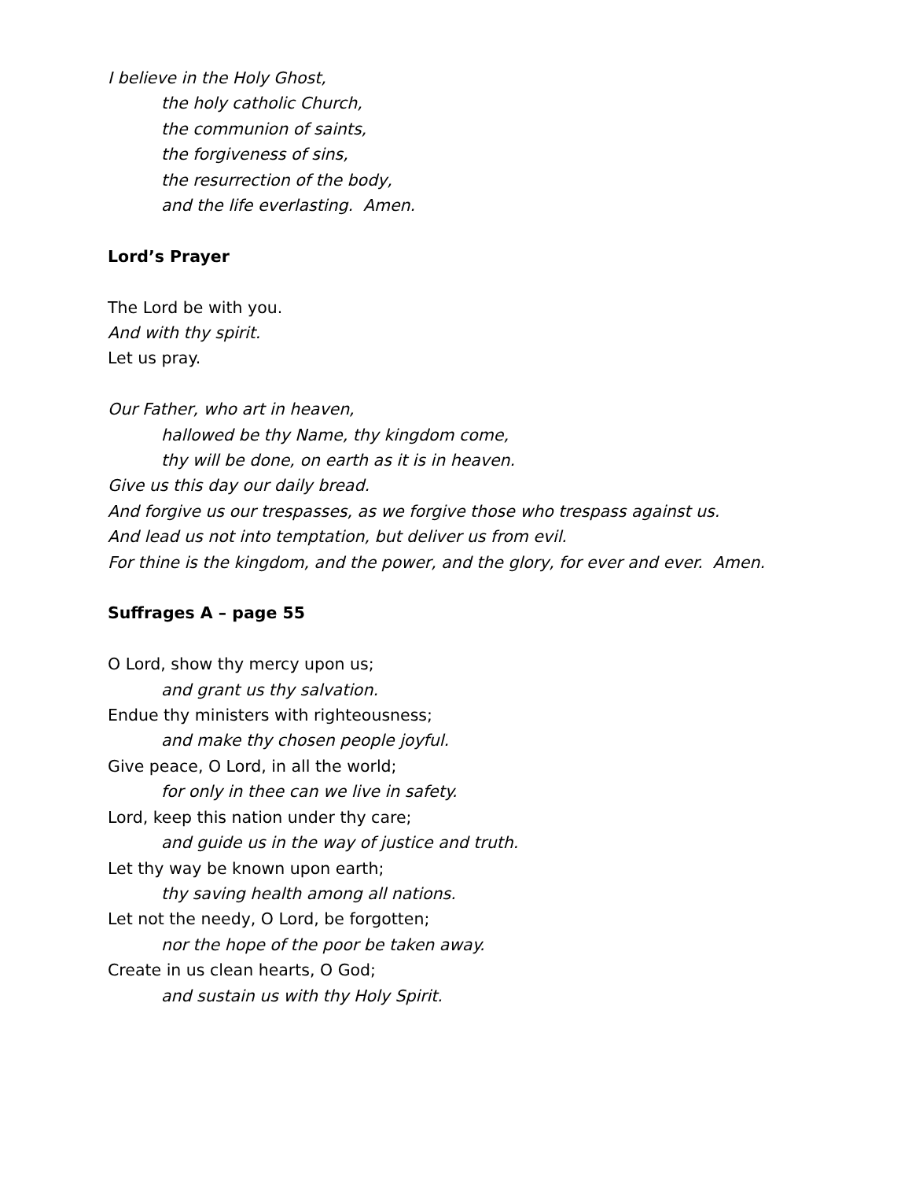I believe in the Holy Ghost,
the holy catholic Church,
the communion of saints,
the forgiveness of sins,
the resurrection of the body,
and the life everlasting. Amen.
Lord’s Prayer
The Lord be with you.
And with thy spirit.
Let us pray.
Our Father, who art in heaven,
hallowed be thy Name, thy kingdom come,
thy will be done, on earth as it is in heaven.
Give us this day our daily bread.
And forgive us our trespasses, as we forgive those who trespass against us.
And lead us not into temptation, but deliver us from evil.
For thine is the kingdom, and the power, and the glory, for ever and ever. Amen.
Suffrages A – page 55
O Lord, show thy mercy upon us;
and grant us thy salvation.
Endue thy ministers with righteousness;
and make thy chosen people joyful.
Give peace, O Lord, in all the world;
for only in thee can we live in safety.
Lord, keep this nation under thy care;
and guide us in the way of justice and truth.
Let thy way be known upon earth;
thy saving health among all nations.
Let not the needy, O Lord, be forgotten;
nor the hope of the poor be taken away.
Create in us clean hearts, O God;
and sustain us with thy Holy Spirit.